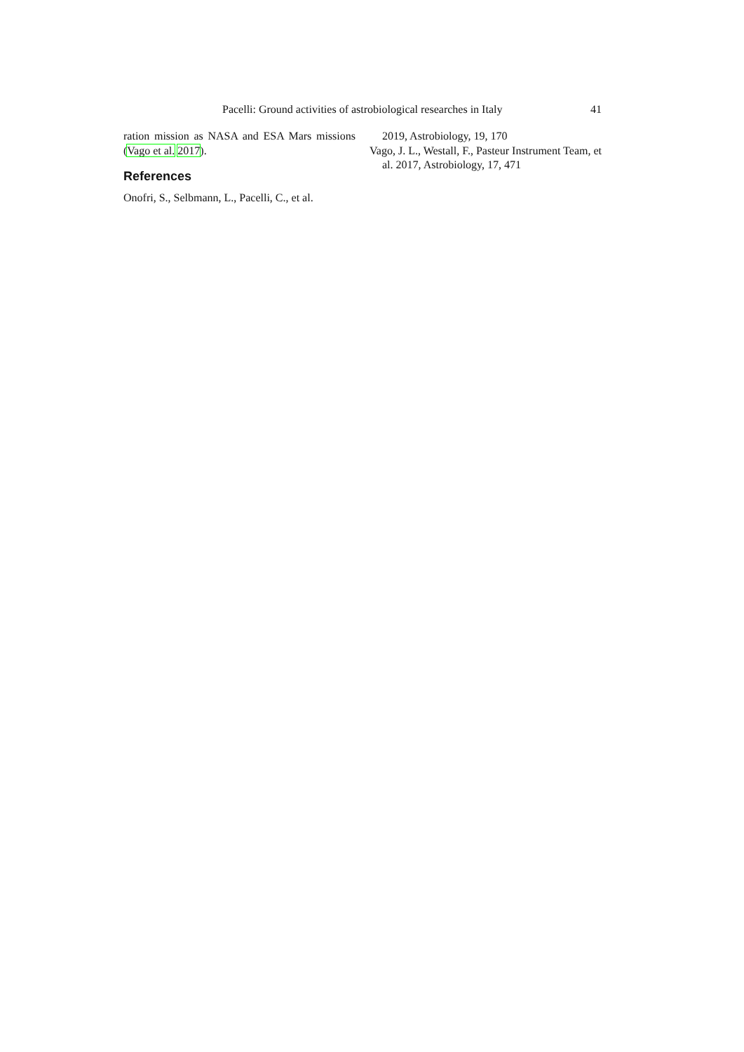Pacelli: Ground activities of astrobiological researches in Italy 41
ration mission as NASA and ESA Mars missions (Vago et al. 2017).
References
Onofri, S., Selbmann, L., Pacelli, C., et al.
2019, Astrobiology, 19, 170
Vago, J. L., Westall, F., Pasteur Instrument Team, et al. 2017, Astrobiology, 17, 471